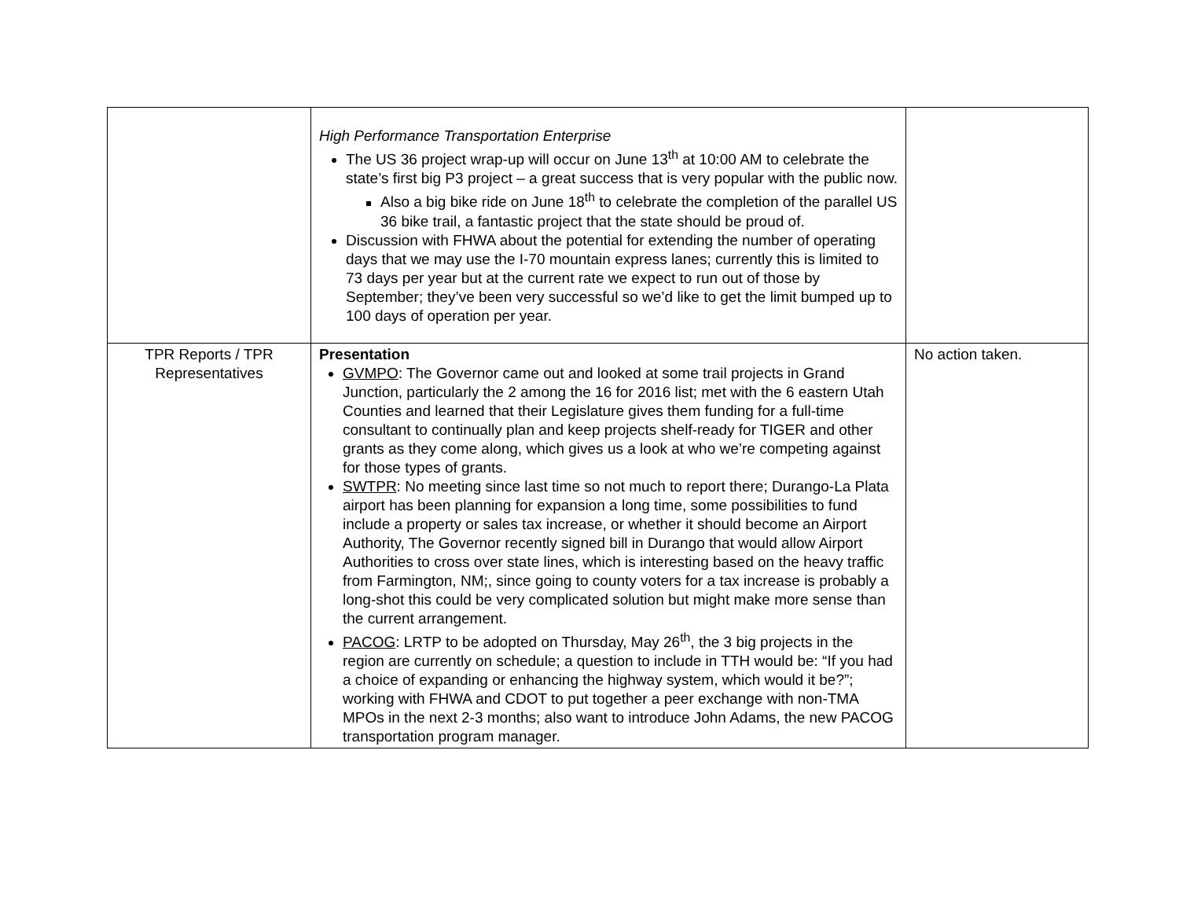| | High Performance Transportation Enterprise The US 36 project wrap-up will occur on June 13<sup>th</sup> at 10:00 AM to celebrate the state’s first big P3 project – a great success that is very popular with the public now. Also a big bike ride on June 18<sup>th</sup> to celebrate the completion of the parallel US 36 bike trail, a fantastic project that the state should be proud of. Discussion with FHWA about the potential for extending the number of operating days that we may use the I-70 mountain express lanes; currently this is limited to 73 days per year but at the current rate we expect to run out of those by September; they’ve been very successful so we’d like to get the limit bumped up to 100 days of operation per year. | |
| TPR Reports / TPR Representatives | Presentation GVMPO : The Governor came out and looked at some trail projects in Grand Junction, particularly the 2 among the 16 for 2016 list; met with the 6 eastern Utah Counties and learned that their Legislature gives them funding for a full-time consultant to continually plan and keep projects shelf-ready for TIGER and other grants as they come along, which gives us a look at who we’re competing against for those types of grants. SWTPR : No meeting since last time so not much to report there; Durango-La Plata airport has been planning for expansion a long time, some possibilities to fund include a property or sales tax increase, or whether it should become an Airport Authority, The Governor recently signed bill in Durango that would allow Airport Authorities to cross over state lines, which is interesting based on the heavy traffic from Farmington, NM;, since going to county voters for a tax increase is probably a long-shot this could be very complicated solution but might make more sense than the current arrangement. PACOG : LRTP to be adopted on Thursday, May 26<sup>th</sup>, the 3 big projects in the region are currently on schedule; a question to include in TTH would be: “If you had a choice of expanding or enhancing the highway system, which would it be?”; working with FHWA and CDOT to put together a peer exchange with non-TMA MPOs in the next 2-3 months; also want to introduce John Adams, the new PACOG transportation program manager. | No action taken. |